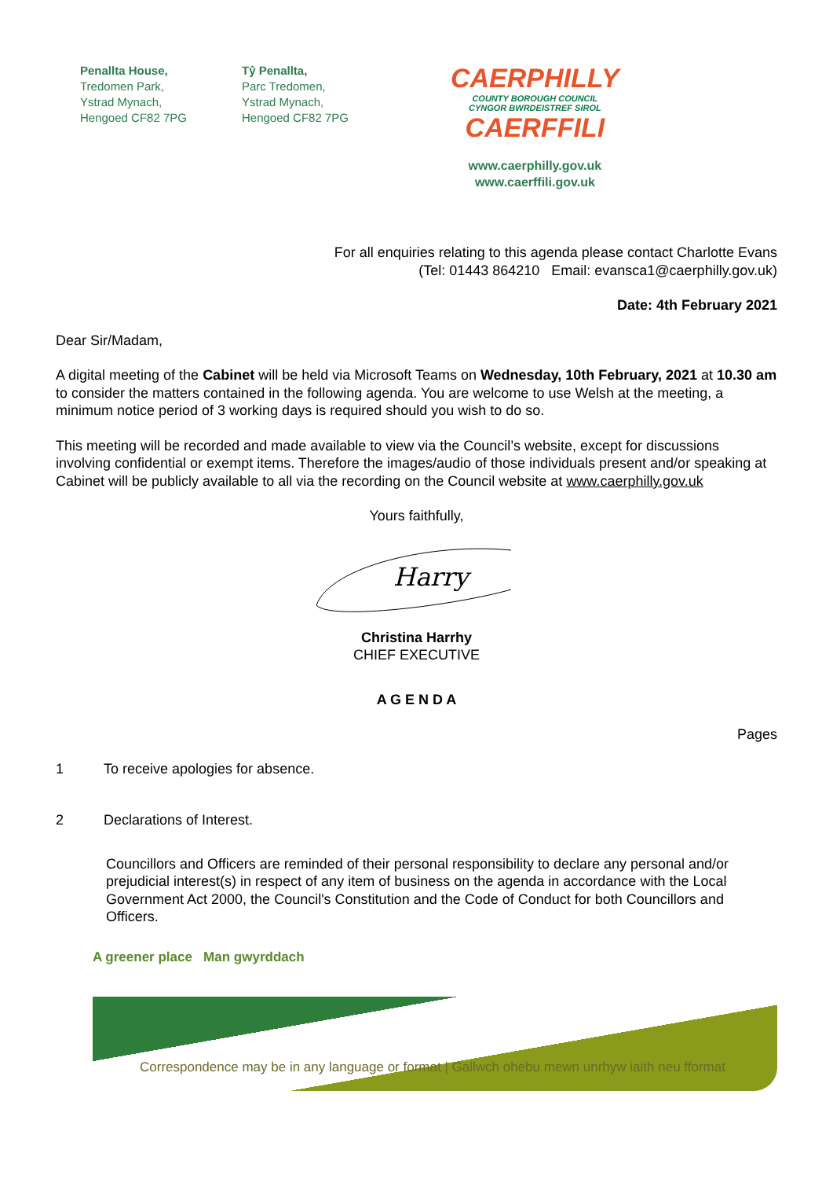Penallta House,
Tredomen Park,
Ystrad Mynach,
Hengoed CF82 7PG
Tŷ Penallta,
Parc Tredomen,
Ystrad Mynach,
Hengoed CF82 7PG
CAERPHILLY
COUNTY BOROUGH COUNCIL
CYNGOR BWRDEISTREF SIROL
CAERFFILI
www.caerphilly.gov.uk
www.caerffili.gov.uk
For all enquiries relating to this agenda please contact Charlotte Evans
(Tel: 01443 864210 Email: evansca1@caerphilly.gov.uk)
Date: 4th February 2021
Dear Sir/Madam,
A digital meeting of the Cabinet will be held via Microsoft Teams on Wednesday, 10th February, 2021 at 10.30 am to consider the matters contained in the following agenda. You are welcome to use Welsh at the meeting, a minimum notice period of 3 working days is required should you wish to do so.
This meeting will be recorded and made available to view via the Council’s website, except for discussions involving confidential or exempt items. Therefore the images/audio of those individuals present and/or speaking at Cabinet will be publicly available to all via the recording on the Council website at www.caerphilly.gov.uk
Yours faithfully,
Harry
Christina Harrhy
CHIEF EXECUTIVE
A G E N D A
Pages
1 To receive apologies for absence.
2 Declarations of Interest.
Councillors and Officers are reminded of their personal responsibility to declare any personal and/or prejudicial interest(s) in respect of any item of business on the agenda in accordance with the Local Government Act 2000, the Council's Constitution and the Code of Conduct for both Councillors and Officers.
A greener place Man gwyrddach
Correspondence may be in any language or format | Gallwch ohebu mewn unrhyw iaith neu fformat